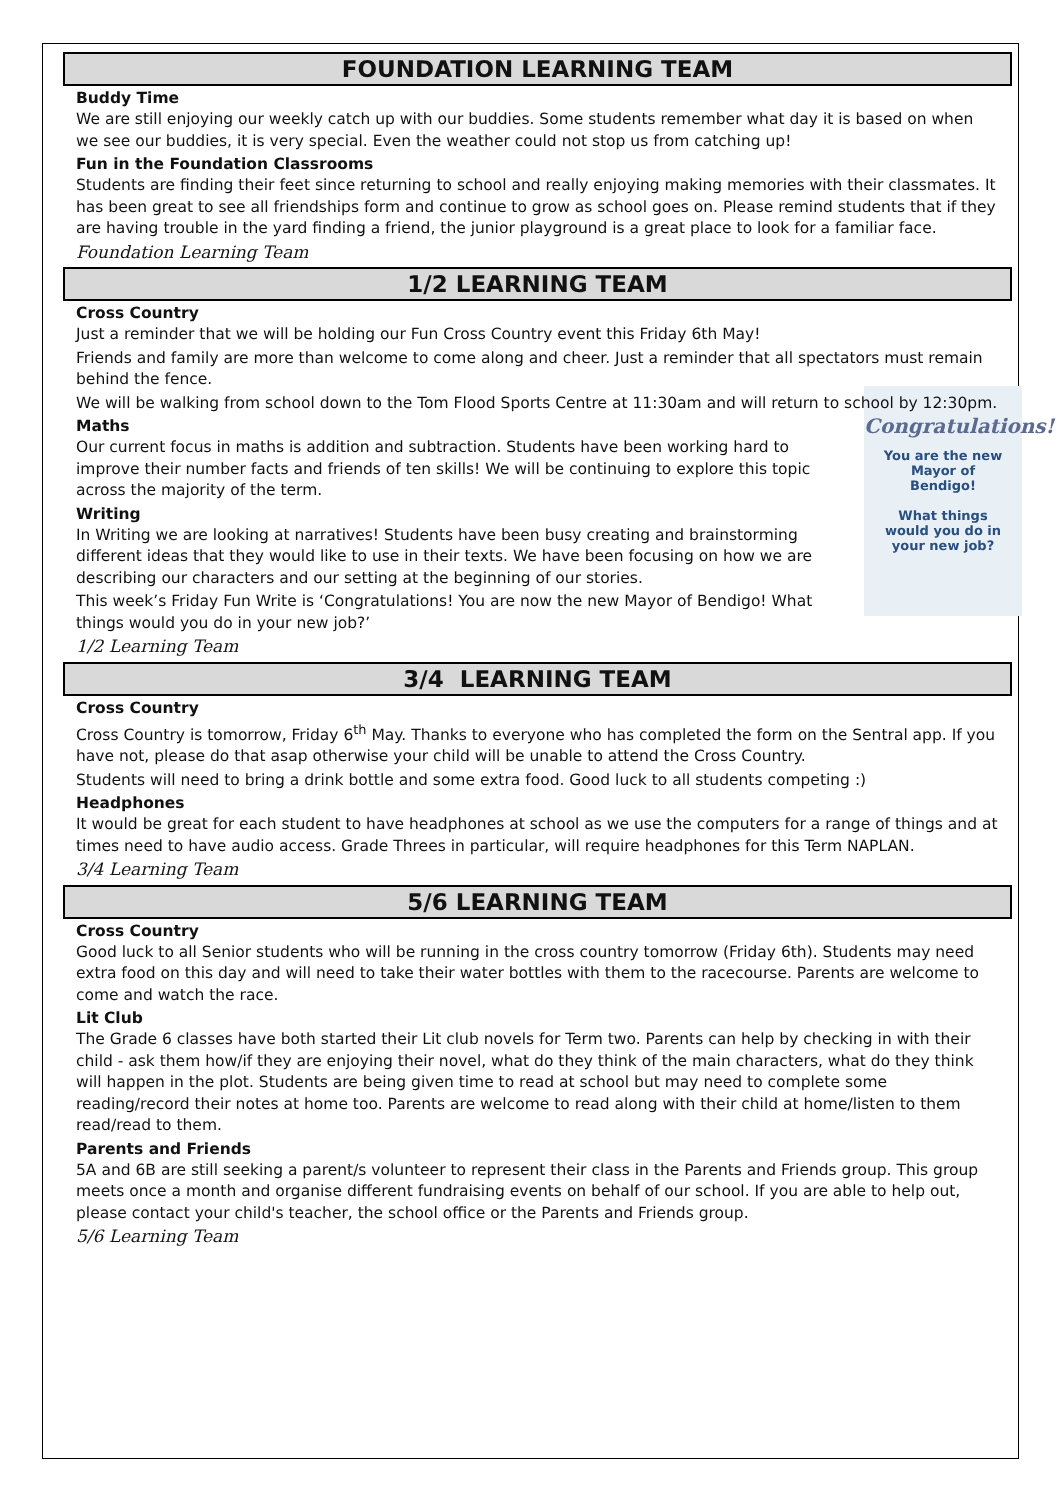FOUNDATION LEARNING TEAM
Buddy Time
We are still enjoying our weekly catch up with our buddies. Some students remember what day it is based on when we see our buddies, it is very special. Even the weather could not stop us from catching up!
Fun in the Foundation Classrooms
Students are finding their feet since returning to school and really enjoying making memories with their classmates. It has been great to see all friendships form and continue to grow as school goes on. Please remind students that if they are having trouble in the yard finding a friend, the junior playground is a great place to look for a familiar face.
Foundation Learning Team
1/2 LEARNING TEAM
Cross Country
Just a reminder that we will be holding our Fun Cross Country event this Friday 6th May!
Friends and family are more than welcome to come along and cheer. Just a reminder that all spectators must remain behind the fence.
We will be walking from school down to the Tom Flood Sports Centre at 11:30am and will return to school by 12:30pm.
Congratulations!
You are the new
Mayor of
Bendigo!
What things
would you do in
your new job?
Maths
Our current focus in maths is addition and subtraction. Students have been working hard to improve their number facts and friends of ten skills! We will be continuing to explore this topic across the majority of the term.
Writing
In Writing we are looking at narratives! Students have been busy creating and brainstorming different ideas that they would like to use in their texts. We have been focusing on how we are describing our characters and our setting at the beginning of our stories.
This week’s Friday Fun Write is ‘Congratulations! You are now the new Mayor of Bendigo! What things would you do in your new job?’
1/2 Learning Team
3/4 LEARNING TEAM
Cross Country
Cross Country is tomorrow, Friday 6<sup>th</sup> May. Thanks to everyone who has completed the form on the Sentral app. If you have not, please do that asap otherwise your child will be unable to attend the Cross Country.
Students will need to bring a drink bottle and some extra food. Good luck to all students competing :)
Headphones
It would be great for each student to have headphones at school as we use the computers for a range of things and at times need to have audio access. Grade Threes in particular, will require headphones for this Term NAPLAN.
3/4 Learning Team
5/6 LEARNING TEAM
Cross Country
Good luck to all Senior students who will be running in the cross country tomorrow (Friday 6th). Students may need extra food on this day and will need to take their water bottles with them to the racecourse. Parents are welcome to come and watch the race.
Lit Club
The Grade 6 classes have both started their Lit club novels for Term two. Parents can help by checking in with their child - ask them how/if they are enjoying their novel, what do they think of the main characters, what do they think will happen in the plot. Students are being given time to read at school but may need to complete some reading/record their notes at home too. Parents are welcome to read along with their child at home/listen to them read/read to them.
Parents and Friends
5A and 6B are still seeking a parent/s volunteer to represent their class in the Parents and Friends group. This group meets once a month and organise different fundraising events on behalf of our school. If you are able to help out, please contact your child's teacher, the school office or the Parents and Friends group.
5/6 Learning Team